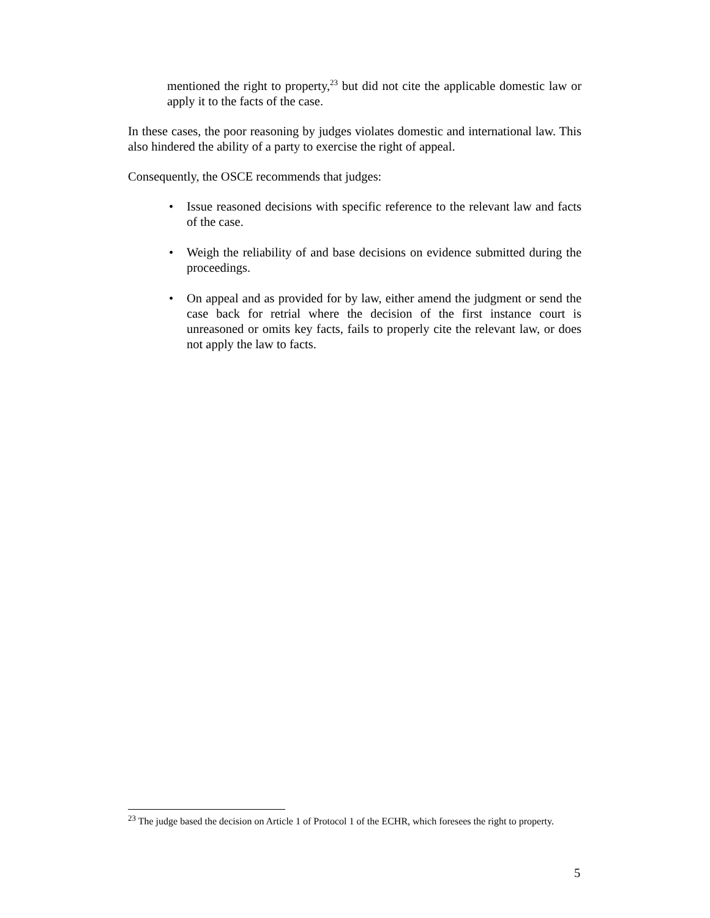mentioned the right to property,<sup>23</sup> but did not cite the applicable domestic law or apply it to the facts of the case.
In these cases, the poor reasoning by judges violates domestic and international law. This also hindered the ability of a party to exercise the right of appeal.
Consequently, the OSCE recommends that judges:
• Issue reasoned decisions with specific reference to the relevant law and facts of the case.
• Weigh the reliability of and base decisions on evidence submitted during the proceedings.
• On appeal and as provided for by law, either amend the judgment or send the case back for retrial where the decision of the first instance court is unreasoned or omits key facts, fails to properly cite the relevant law, or does not apply the law to facts.
<sup>23</sup> The judge based the decision on Article 1 of Protocol 1 of the ECHR, which foresees the right to property.
5